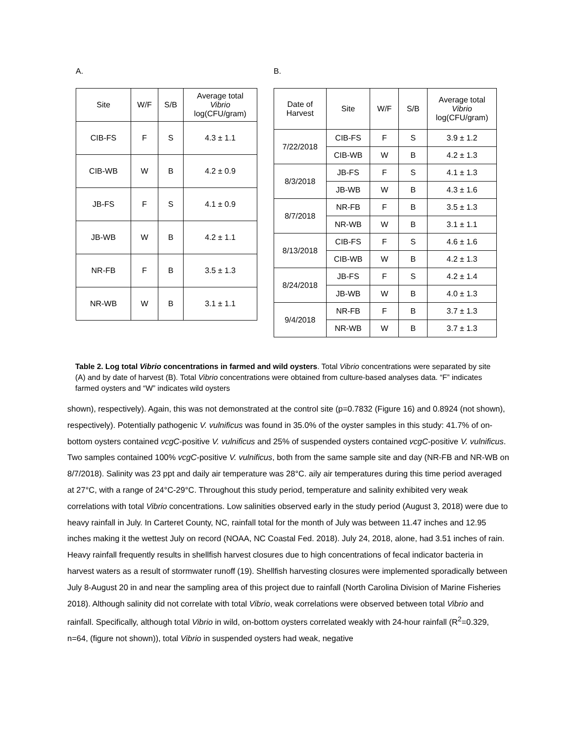A.
| Site | W/F | S/B | Average total Vibrio log(CFU/gram) |
| --- | --- | --- | --- |
| CIB-FS | F | S | 4.3 ± 1.1 |
| CIB-WB | W | B | 4.2 ± 0.9 |
| JB-FS | F | S | 4.1 ± 0.9 |
| JB-WB | W | B | 4.2 ± 1.1 |
| NR-FB | F | B | 3.5 ± 1.3 |
| NR-WB | W | B | 3.1 ± 1.1 |
B.
| Date of Harvest | Site | W/F | S/B | Average total Vibrio log(CFU/gram) |
| --- | --- | --- | --- | --- |
| 7/22/2018 | CIB-FS | F | S | 3.9 ± 1.2 |
| | CIB-WB | W | B | 4.2 ± 1.3 |
| 8/3/2018 | JB-FS | F | S | 4.1 ± 1.3 |
| | JB-WB | W | B | 4.3 ± 1.6 |
| 8/7/2018 | NR-FB | F | B | 3.5 ± 1.3 |
| | NR-WB | W | B | 3.1 ± 1.1 |
| 8/13/2018 | CIB-FS | F | S | 4.6 ± 1.6 |
| | CIB-WB | W | B | 4.2 ± 1.3 |
| 8/24/2018 | JB-FS | F | S | 4.2 ± 1.4 |
| | JB-WB | W | B | 4.0 ± 1.3 |
| 9/4/2018 | NR-FB | F | B | 3.7 ± 1.3 |
| | NR-WB | W | B | 3.7 ± 1.3 |
Table 2. Log total Vibrio concentrations in farmed and wild oysters. Total Vibrio concentrations were separated by site (A) and by date of harvest (B). Total Vibrio concentrations were obtained from culture-based analyses data. “F” indicates farmed oysters and “W” indicates wild oysters
shown), respectively). Again, this was not demonstrated at the control site (p=0.7832 (Figure 16) and 0.8924 (not shown), respectively). Potentially pathogenic V. vulnificus was found in 35.0% of the oyster samples in this study: 41.7% of on-bottom oysters contained vcgC-positive V. vulnificus and 25% of suspended oysters contained vcgC-positive V. vulnificus. Two samples contained 100% vcgC-positive V. vulnificus, both from the same sample site and day (NR-FB and NR-WB on 8/7/2018). Salinity was 23 ppt and daily air temperature was 28°C. aily air temperatures during this time period averaged at 27°C, with a range of 24°C-29°C. Throughout this study period, temperature and salinity exhibited very weak correlations with total Vibrio concentrations. Low salinities observed early in the study period (August 3, 2018) were due to heavy rainfall in July. In Carteret County, NC, rainfall total for the month of July was between 11.47 inches and 12.95 inches making it the wettest July on record (NOAA, NC Coastal Fed. 2018). July 24, 2018, alone, had 3.51 inches of rain. Heavy rainfall frequently results in shellfish harvest closures due to high concentrations of fecal indicator bacteria in harvest waters as a result of stormwater runoff (19). Shellfish harvesting closures were implemented sporadically between July 8-August 20 in and near the sampling area of this project due to rainfall (North Carolina Division of Marine Fisheries 2018). Although salinity did not correlate with total Vibrio, weak correlations were observed between total Vibrio and rainfall. Specifically, although total Vibrio in wild, on-bottom oysters correlated weakly with 24-hour rainfall (R<sup>2</sup>=0.329, n=64, (figure not shown)), total Vibrio in suspended oysters had weak, negative